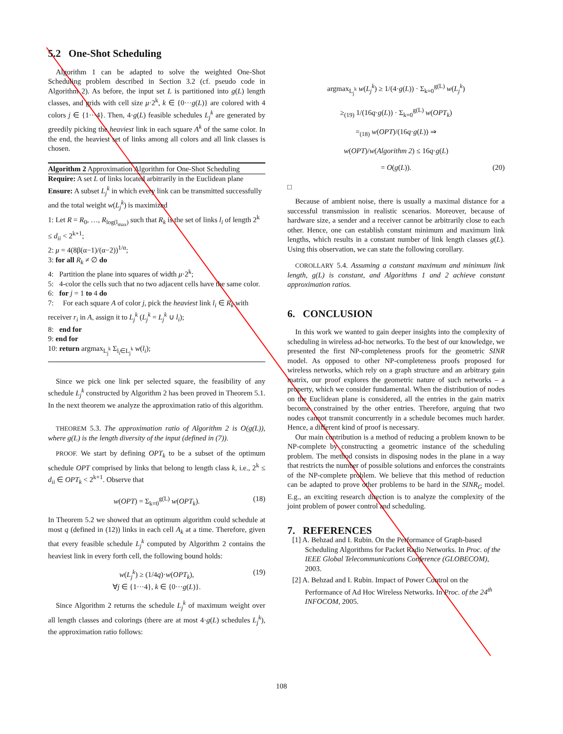5.2 One-Shot Scheduling
Algorithm 1 can be adapted to solve the weighted One-Shot Scheduling problem described in Section 3.2 (cf. pseudo code in Algorithm 2). As before, the input set L is partitioned into g(L) length classes, and grids with cell size μ·2<sup>k</sup>, k ∈ {0···g(L)} are colored with 4 colors j ∈ {1···4}. Then, 4·g(L) feasible schedules L<sub>j</sub><sup>k</sup> are generated by greedily picking the heaviest link in each square A<sup>k</sup> of the same color. In the end, the heaviest set of links among all colors and all link classes is chosen.
Algorithm 2 Approximation Algorithm for One-Shot Scheduling
Require: A set L of links located arbitrarily in the Euclidean plane
Ensure: A subset L<sub>j</sub><sup>k</sup> in which every link can be transmitted successfully and the total weight w(L<sub>j</sub><sup>k</sup>) is maximized
1: Let R = R<sub>0</sub>, …, R<sub>log(l<sub>max</sub>)</sub> such that R<sub>k</sub> is the set of links l<sub>i</sub> of length 2<sup>k</sup> ≤ d<sub>ii</sub> < 2<sup>k+1</sup>;
2: μ = 4(8β(α−1)/(α−2))<sup>1/α</sup>;
3: for all R<sub>k</sub> ≠ ∅ do
4: Partition the plane into squares of width μ·2<sup>k</sup>;
5: 4-color the cells such that no two adjacent cells have the same color.
6: for j = 1 to 4 do
7: For each square A of color j, pick the heaviest link l<sub>i</sub> ∈ R<sub>k</sub> with receiver r<sub>i</sub> in A, assign it to L<sub>j</sub><sup>k</sup> (L<sub>j</sub><sup>k</sup> = L<sub>j</sub><sup>k</sup> ∪ l<sub>i</sub>);
8: end for
9: end for
10: return argmax<sub>L<sub>j</sub><sup>k</sup></sub> Σ<sub>l<sub>i</sub>∈L<sub>j</sub><sup>k</sup></sub> w(l<sub>i</sub>);
Since we pick one link per selected square, the feasibility of any schedule L<sub>j</sub><sup>k</sup> constructed by Algorithm 2 has been proved in Theorem 5.1. In the next theorem we analyze the approximation ratio of this algorithm.
THEOREM 5.3. The approximation ratio of Algorithm 2 is O(g(L)), where g(L) is the length diversity of the input (defined in (7)).
PROOF. We start by defining OPT<sub>k</sub> to be a subset of the optimum schedule OPT comprised by links that belong to length class k, i.e., 2<sup>k</sup> ≤ d<sub>ii</sub> ∈ OPT<sub>k</sub> < 2<sup>k+1</sup>. Observe that
w(OPT) = Σ<sub>k=0</sub><sup>g(L)</sup> w(OPT<sub>k</sub>). (18)
In Theorem 5.2 we showed that an optimum algorithm could schedule at most q (defined in (12)) links in each cell A<sub>k</sub> at a time. Therefore, given that every feasible schedule L<sub>j</sub><sup>k</sup> computed by Algorithm 2 contains the heaviest link in every forth cell, the following bound holds:
w(L<sub>j</sub><sup>k</sup>) ≥ (1/4q)·w(OPT<sub>k</sub>), (19)
∀j ∈ {1···4}, k ∈ {0···g(L)}.
Since Algorithm 2 returns the schedule L<sub>j</sub><sup>k</sup> of maximum weight over all length classes and colorings (there are at most 4·g(L) schedules L<sub>j</sub><sup>k</sup>), the approximation ratio follows:
argmax<sub>L<sub>j</sub><sup>k</sup></sub> w(L<sub>j</sub><sup>k</sup>) ≥ 1/(4·g(L)) · Σ<sub>k=0</sub><sup>g(L)</sup> w(L<sub>j</sub><sup>k</sup>)
≥<sub>(19)</sub> 1/(16q·g(L)) · Σ<sub>k=0</sub><sup>g(L)</sup> w(OPT<sub>k</sub>)
=<sub>(18)</sub> w(OPT)/(16q·g(L)) ⇒
w(OPT)/w(Algorithm 2) ≤ 16q·g(L)
= O(g(L)). (20)
□
Because of ambient noise, there is usually a maximal distance for a successful transmission in realistic scenarios. Moreover, because of hardware size, a sender and a receiver cannot be arbitrarily close to each other. Hence, one can establish constant minimum and maximum link lengths, which results in a constant number of link length classes g(L). Using this observation, we can state the following corollary.
COROLLARY 5.4. Assuming a constant maximum and minimum link length, g(L) is constant, and Algorithms 1 and 2 achieve constant approximation ratios.
6. CONCLUSION
In this work we wanted to gain deeper insights into the complexity of scheduling in wireless ad-hoc networks. To the best of our knowledge, we presented the first NP-completeness proofs for the geometric SINR model. As opposed to other NP-completeness proofs proposed for wireless networks, which rely on a graph structure and an arbitrary gain matrix, our proof explores the geometric nature of such networks – a property, which we consider fundamental. When the distribution of nodes on the Euclidean plane is considered, all the entries in the gain matrix become constrained by the other entries. Therefore, arguing that two nodes cannot transmit concurrently in a schedule becomes much harder. Hence, a different kind of proof is necessary.
Our main contribution is a method of reducing a problem known to be NP-complete by constructing a geometric instance of the scheduling problem. The method consists in disposing nodes in the plane in a way that restricts the number of possible solutions and enforces the constraints of the NP-complete problem. We believe that this method of reduction can be adapted to prove other problems to be hard in the SINR<sub>G</sub> model. E.g., an exciting research direction is to analyze the complexity of the joint problem of power control and scheduling.
7. REFERENCES
[1] A. Behzad and I. Rubin. On the Performance of Graph-based Scheduling Algorithms for Packet Radio Networks. In Proc. of the IEEE Global Telecommunications Conference (GLOBECOM), 2003.
[2] A. Behzad and I. Rubin. Impact of Power Control on the Performance of Ad Hoc Wireless Networks. In Proc. of the 24<sup>th</sup> INFOCOM, 2005.
108